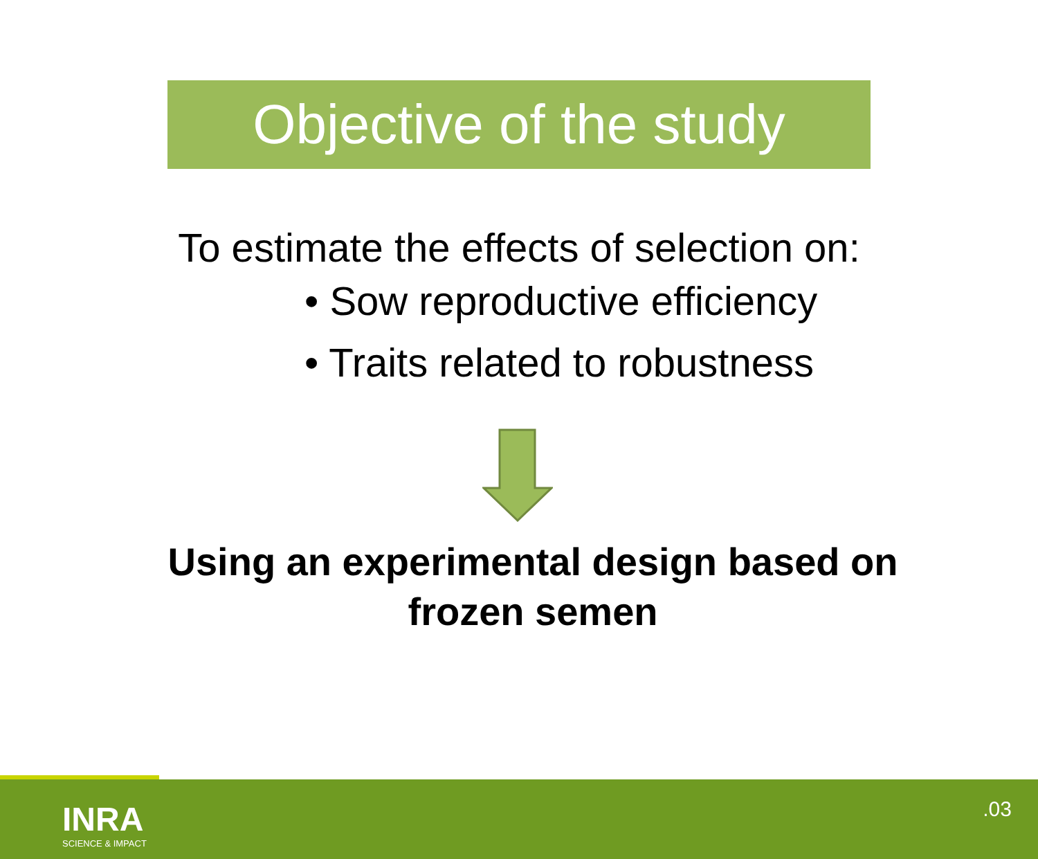Objective of the study
To estimate the effects of selection on:
• Sow reproductive efficiency
• Traits related to robustness
Using an experimental design based on
frozen semen
INRA
SCIENCE & IMPACT
.03